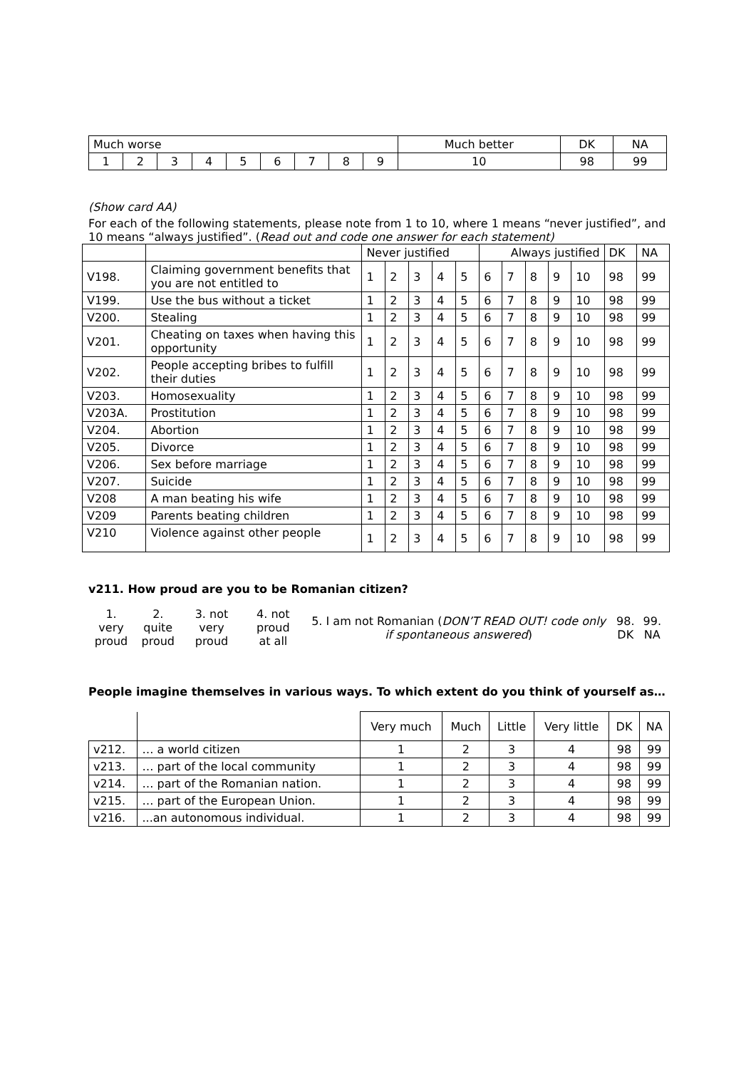| Much worse | | | | | | | | | Much better | DK | NA |
| 1 | 2 | 3 | 4 | 5 | 6 | 7 | 8 | 9 | 10 | 98 | 99 |
(Show card AA)
For each of the following statements, please note from 1 to 10, where 1 means “never justified”, and 10 means “always justified”. (Read out and code one answer for each statement)
| | | Never justified | | | | | Always justified | | | | | DK | NA |
| V198. | Claiming government benefits that you are not entitled to | 1 | 2 | 3 | 4 | 5 | 6 | 7 | 8 | 9 | 10 | 98 | 99 |
| V199. | Use the bus without a ticket | 1 | 2 | 3 | 4 | 5 | 6 | 7 | 8 | 9 | 10 | 98 | 99 |
| V200. | Stealing | 1 | 2 | 3 | 4 | 5 | 6 | 7 | 8 | 9 | 10 | 98 | 99 |
| V201. | Cheating on taxes when having this opportunity | 1 | 2 | 3 | 4 | 5 | 6 | 7 | 8 | 9 | 10 | 98 | 99 |
| V202. | People accepting bribes to fulfill their duties | 1 | 2 | 3 | 4 | 5 | 6 | 7 | 8 | 9 | 10 | 98 | 99 |
| V203. | Homosexuality | 1 | 2 | 3 | 4 | 5 | 6 | 7 | 8 | 9 | 10 | 98 | 99 |
| V203A. | Prostitution | 1 | 2 | 3 | 4 | 5 | 6 | 7 | 8 | 9 | 10 | 98 | 99 |
| V204. | Abortion | 1 | 2 | 3 | 4 | 5 | 6 | 7 | 8 | 9 | 10 | 98 | 99 |
| V205. | Divorce | 1 | 2 | 3 | 4 | 5 | 6 | 7 | 8 | 9 | 10 | 98 | 99 |
| V206. | Sex before marriage | 1 | 2 | 3 | 4 | 5 | 6 | 7 | 8 | 9 | 10 | 98 | 99 |
| V207. | Suicide | 1 | 2 | 3 | 4 | 5 | 6 | 7 | 8 | 9 | 10 | 98 | 99 |
| V208 | A man beating his wife | 1 | 2 | 3 | 4 | 5 | 6 | 7 | 8 | 9 | 10 | 98 | 99 |
| V209 | Parents beating children | 1 | 2 | 3 | 4 | 5 | 6 | 7 | 8 | 9 | 10 | 98 | 99 |
| V210 | Violence against other people | 1 | 2 | 3 | 4 | 5 | 6 | 7 | 8 | 9 | 10 | 98 | 99 |
v211. How proud are you to be Romanian citizen?
| 1. very proud | 2. quite proud | 3. not very proud | 4. not proud at all | 5. I am not Romanian ( DON’T READ OUT! code only if spontaneous answered ) | 98. DK | 99. NA |
People imagine themselves in various ways. To which extent do you think of yourself as…
| | | Very much | Much | Little | Very little | DK | NA |
| v212. | … a world citizen | 1 | 2 | 3 | 4 | 98 | 99 |
| v213. | … part of the local community | 1 | 2 | 3 | 4 | 98 | 99 |
| v214. | … part of the Romanian nation. | 1 | 2 | 3 | 4 | 98 | 99 |
| v215. | … part of the European Union. | 1 | 2 | 3 | 4 | 98 | 99 |
| v216. | ...an autonomous individual. | 1 | 2 | 3 | 4 | 98 | 99 |